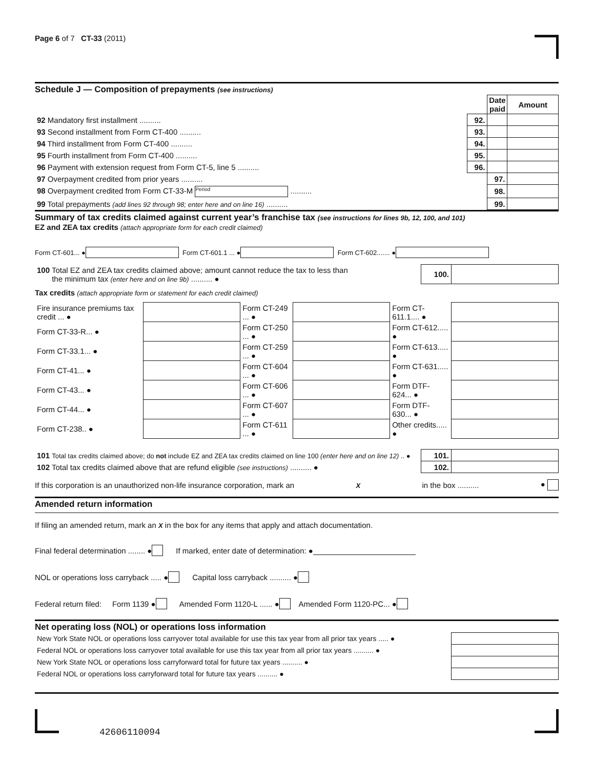Page 6 of 7 CT-33 (2011)
Schedule J — Composition of prepayments (see instructions)
| | | Date paid | Amount |
| 92 Mandatory first installment .......... | 92. | | |
| 93 Second installment from Form CT-400 .......... | 93. | | |
| 94 Third installment from Form CT-400 .......... | 94. | | |
| 95 Fourth installment from Form CT-400 .......... | 95. | | |
| 96 Payment with extension request from Form CT-5, line 5 .......... | 96. | | |
| 97 Overpayment credited from prior years .......... | | 97. | |
| 98 Overpayment credited from Form CT-33-M Period .......... | | 98. | |
| 99 Total prepayments (add lines 92 through 98; enter here and on line 16) .......... | | 99. | |
Summary of tax credits claimed against current year’s franchise tax (see instructions for lines 9b, 12, 100, and 101)
EZ and ZEA tax credits (attach appropriate form for each credit claimed)
Form CT-601... ● Form CT-601.1 ... ● Form CT-602....... ●
| 100 Total EZ and ZEA tax credits claimed above; amount cannot reduce the tax to less than the minimum tax (enter here and on line 9b) .......... ● | 100. | |
Tax credits (attach appropriate form or statement for each credit claimed)
| Fire insurance premiums tax credit ... ● | | Form CT-249 ... ● | | Form CT-611.1.... ● | |
| Form CT-33-R... ● | | Form CT-250 ... ● | | Form CT-612..... ● | |
| Form CT-33.1... ● | | Form CT-259 ... ● | | Form CT-613..... ● | |
| Form CT-41... ● | | Form CT-604 ... ● | | Form CT-631..... ● | |
| Form CT-43... ● | | Form CT-606 ... ● | | Form DTF-624... ● | |
| Form CT-44... ● | | Form CT-607 ... ● | | Form DTF-630... ● | |
| Form CT-238.. ● | | Form CT-611 ... ● | | Other credits..... ● | |
| 101 Total tax credits claimed above; do not include EZ and ZEA tax credits claimed on line 100 (enter here and on line 12) .. ● | 101. | |
| 102 Total tax credits claimed above that are refund eligible (see instructions) .......... ● | 102. | |
If this corporation is an unauthorized non-life insurance corporation, mark an X in the box .......... ●
Amended return information
If filing an amended return, mark an X in the box for any items that apply and attach documentation.
Final federal determination ........ ● If marked, enter date of determination: ●
NOL or operations loss carryback ..... ● Capital loss carryback .......... ●
Federal return filed: Form 1139 ● Amended Form 1120-L ...... ● Amended Form 1120-PC... ●
Net operating loss (NOL) or operations loss information
| New York State NOL or operations loss carryover total available for use this tax year from all prior tax years ..... ● | |
| Federal NOL or operations loss carryover total available for use this tax year from all prior tax years .......... ● | |
| New York State NOL or operations loss carryforward total for future tax years .......... ● | |
| Federal NOL or operations loss carryforward total for future tax years .......... ● | |
42606110094